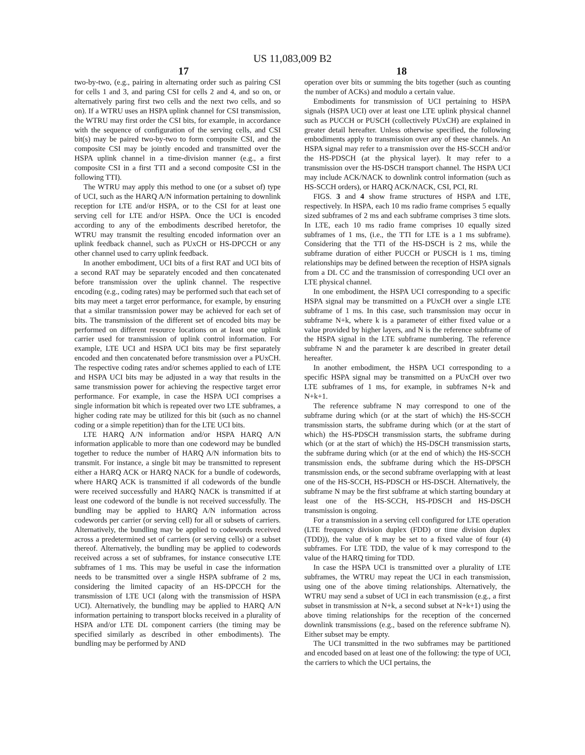US 11,083,009 B2
17 18
two-by-two, (e.g., pairing in alternating order such as pairing CSI for cells 1 and 3, and paring CSI for cells 2 and 4, and so on, or alternatively paring first two cells and the next two cells, and so on). If a WTRU uses an HSPA uplink channel for CSI transmission, the WTRU may first order the CSI bits, for example, in accordance with the sequence of configuration of the serving cells, and CSI bit(s) may be paired two-by-two to form composite CSI, and the composite CSI may be jointly encoded and transmitted over the HSPA uplink channel in a time-division manner (e.g., a first composite CSI in a first TTI and a second composite CSI in the following TTI).
The WTRU may apply this method to one (or a subset of) type of UCI, such as the HARQ A/N information pertaining to downlink reception for LTE and/or HSPA, or to the CSI for at least one serving cell for LTE and/or HSPA. Once the UCI is encoded according to any of the embodiments described heretofor, the WTRU may transmit the resulting encoded information over an uplink feedback channel, such as PUxCH or HS-DPCCH or any other channel used to carry uplink feedback.
In another embodiment, UCI bits of a first RAT and UCI bits of a second RAT may be separately encoded and then concatenated before transmission over the uplink channel. The respective encoding (e.g., coding rates) may be performed such that each set of bits may meet a target error performance, for example, by ensuring that a similar transmission power may be achieved for each set of bits. The transmission of the different set of encoded bits may be performed on different resource locations on at least one uplink carrier used for transmission of uplink control information. For example, LTE UCI and HSPA UCI bits may be first separately encoded and then concatenated before transmission over a PUxCH. The respective coding rates and/or schemes applied to each of LTE and HSPA UCI bits may be adjusted in a way that results in the same transmission power for achieving the respective target error performance. For example, in case the HSPA UCI comprises a single information bit which is repeated over two LTE subframes, a higher coding rate may be utilized for this bit (such as no channel coding or a simple repetition) than for the LTE UCI bits.
LTE HARQ A/N information and/or HSPA HARQ A/N information applicable to more than one codeword may be bundled together to reduce the number of HARQ A/N information bits to transmit. For instance, a single bit may be transmitted to represent either a HARQ ACK or HARQ NACK for a bundle of codewords, where HARQ ACK is transmitted if all codewords of the bundle were received successfully and HARQ NACK is transmitted if at least one codeword of the bundle is not received successfully. The bundling may be applied to HARQ A/N information across codewords per carrier (or serving cell) for all or subsets of carriers. Alternatively, the bundling may be applied to codewords received across a predetermined set of carriers (or serving cells) or a subset thereof. Alternatively, the bundling may be applied to codewords received across a set of subframes, for instance consecutive LTE subframes of 1 ms. This may be useful in case the information needs to be transmitted over a single HSPA subframe of 2 ms, considering the limited capacity of an HS-DPCCH for the transmission of LTE UCI (along with the transmission of HSPA UCI). Alternatively, the bundling may be applied to HARQ A/N information pertaining to transport blocks received in a plurality of HSPA and/or LTE DL component carriers (the timing may be specified similarly as described in other embodiments). The bundling may be performed by AND
operation over bits or summing the bits together (such as counting the number of ACKs) and modulo a certain value.
Embodiments for transmission of UCI pertaining to HSPA signals (HSPA UCI) over at least one LTE uplink physical channel such as PUCCH or PUSCH (collectively PUxCH) are explained in greater detail hereafter. Unless otherwise specified, the following embodiments apply to transmission over any of these channels. An HSPA signal may refer to a transmission over the HS-SCCH and/or the HS-PDSCH (at the physical layer). It may refer to a transmission over the HS-DSCH transport channel. The HSPA UCI may include ACK/NACK to downlink control information (such as HS-SCCH orders), or HARQ ACK/NACK, CSI, PCI, RI.
FIGS. 3 and 4 show frame structures of HSPA and LTE, respectively. In HSPA, each 10 ms radio frame comprises 5 equally sized subframes of 2 ms and each subframe comprises 3 time slots. In LTE, each 10 ms radio frame comprises 10 equally sized subframes of 1 ms, (i.e., the TTI for LTE is a 1 ms subframe). Considering that the TTI of the HS-DSCH is 2 ms, while the subframe duration of either PUCCH or PUSCH is 1 ms, timing relationships may be defined between the reception of HSPA signals from a DL CC and the transmission of corresponding UCI over an LTE physical channel.
In one embodiment, the HSPA UCI corresponding to a specific HSPA signal may be transmitted on a PUxCH over a single LTE subframe of 1 ms. In this case, such transmission may occur in subframe N+k, where k is a parameter of either fixed value or a value provided by higher layers, and N is the reference subframe of the HSPA signal in the LTE subframe numbering. The reference subframe N and the parameter k are described in greater detail hereafter.
In another embodiment, the HSPA UCI corresponding to a specific HSPA signal may be transmitted on a PUxCH over two LTE subframes of 1 ms, for example, in subframes N+k and N+k+1.
The reference subframe N may correspond to one of the subframe during which (or at the start of which) the HS-SCCH transmission starts, the subframe during which (or at the start of which) the HS-PDSCH transmission starts, the subframe during which (or at the start of which) the HS-DSCH transmission starts, the subframe during which (or at the end of which) the HS-SCCH transmission ends, the subframe during which the HS-DPSCH transmission ends, or the second subframe overlapping with at least one of the HS-SCCH, HS-PDSCH or HS-DSCH. Alternatively, the subframe N may be the first subframe at which starting boundary at least one of the HS-SCCH, HS-PDSCH and HS-DSCH transmission is ongoing.
For a transmission in a serving cell configured for LTE operation (LTE frequency division duplex (FDD) or time division duplex (TDD)), the value of k may be set to a fixed value of four (4) subframes. For LTE TDD, the value of k may correspond to the value of the HARQ timing for TDD.
In case the HSPA UCI is transmitted over a plurality of LTE subframes, the WTRU may repeat the UCI in each transmission, using one of the above timing relationships. Alternatively, the WTRU may send a subset of UCI in each transmission (e.g., a first subset in transmission at N+k, a second subset at N+k+1) using the above timing relationships for the reception of the concerned downlink transmissions (e.g., based on the reference subframe N). Either subset may be empty.
The UCI transmitted in the two subframes may be partitioned and encoded based on at least one of the following: the type of UCI, the carriers to which the UCI pertains, the